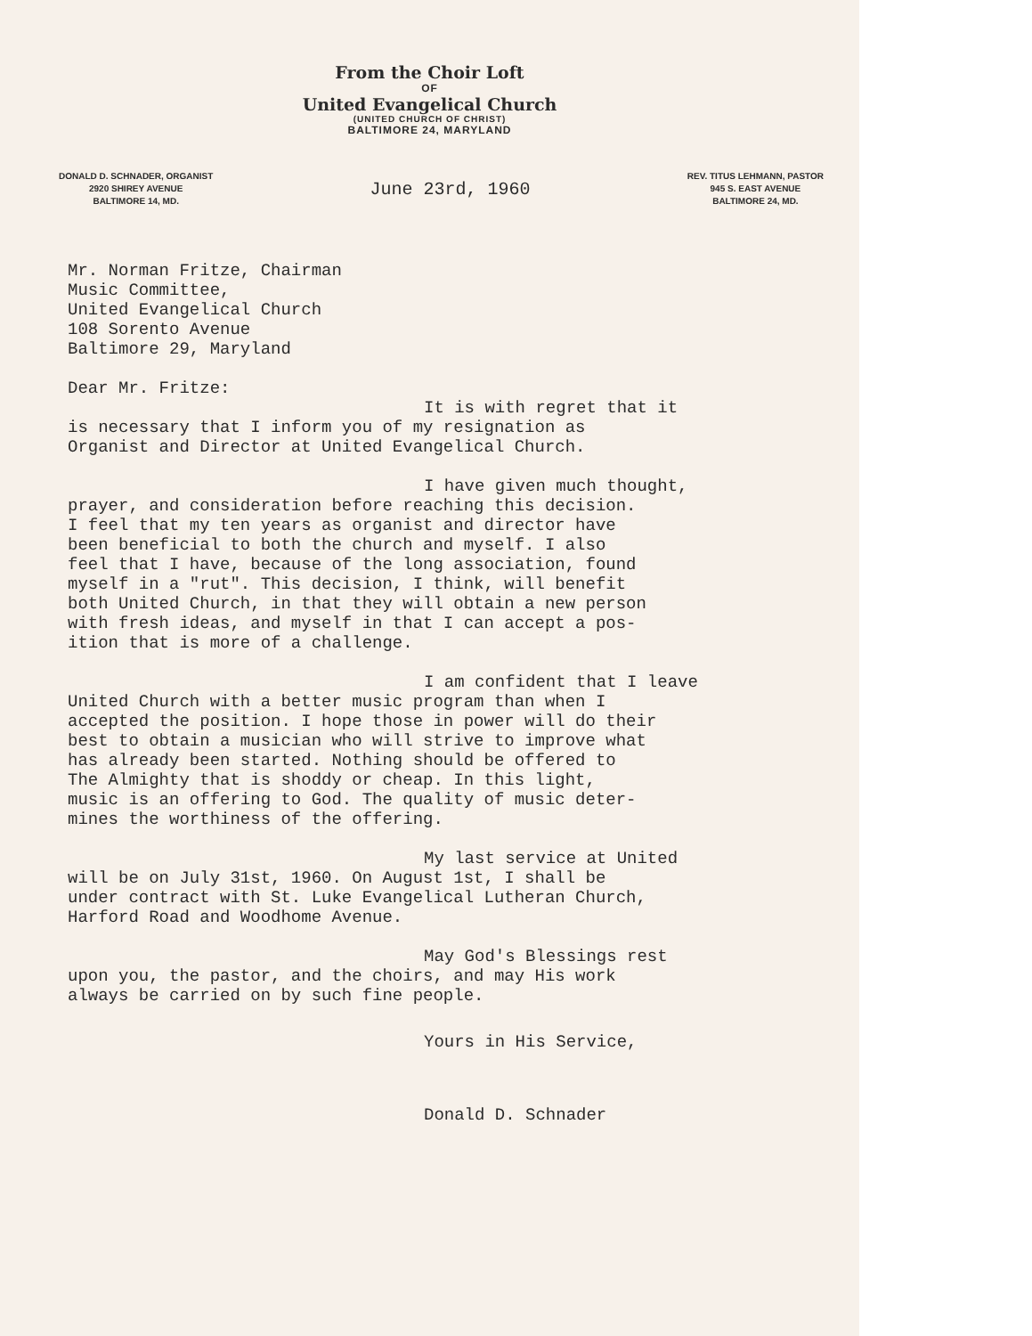From the Choir Loft
OF
United Evangelical Church
(UNITED CHURCH OF CHRIST)
BALTIMORE 24, MARYLAND
DONALD D. SCHNADER, ORGANIST
2920 SHIREY AVENUE
BALTIMORE 14, MD.
June 23rd, 1960
REV. TITUS LEHMANN, PASTOR
945 S. EAST AVENUE
BALTIMORE 24, MD.
Mr. Norman Fritze, Chairman
Music Committee,
United Evangelical Church
108 Sorento Avenue
Baltimore 29, Maryland
Dear Mr. Fritze:
It is with regret that it
is necessary that I inform you of my resignation as
Organist and Director at United Evangelical Church.
I have given much thought,
prayer, and consideration before reaching this decision.
I feel that my ten years as organist and director have
been beneficial to both the church and myself. I also
feel that I have, because of the long association, found
myself in a "rut". This decision, I think, will benefit
both United Church, in that they will obtain a new person
with fresh ideas, and myself in that I can accept a pos-
ition that is more of a challenge.
I am confident that I leave
United Church with a better music program than when I
accepted the position. I hope those in power will do their
best to obtain a musician who will strive to improve what
has already been started. Nothing should be offered to
The Almighty that is shoddy or cheap. In this light,
music is an offering to God. The quality of music deter-
mines the worthiness of the offering.
My last service at United
will be on July 31st, 1960. On August 1st, I shall be
under contract with St. Luke Evangelical Lutheran Church,
Harford Road and Woodhome Avenue.
May God's Blessings rest
upon you, the pastor, and the choirs, and may His work
always be carried on by such fine people.
Yours in His Service,
Donald D. Schnader